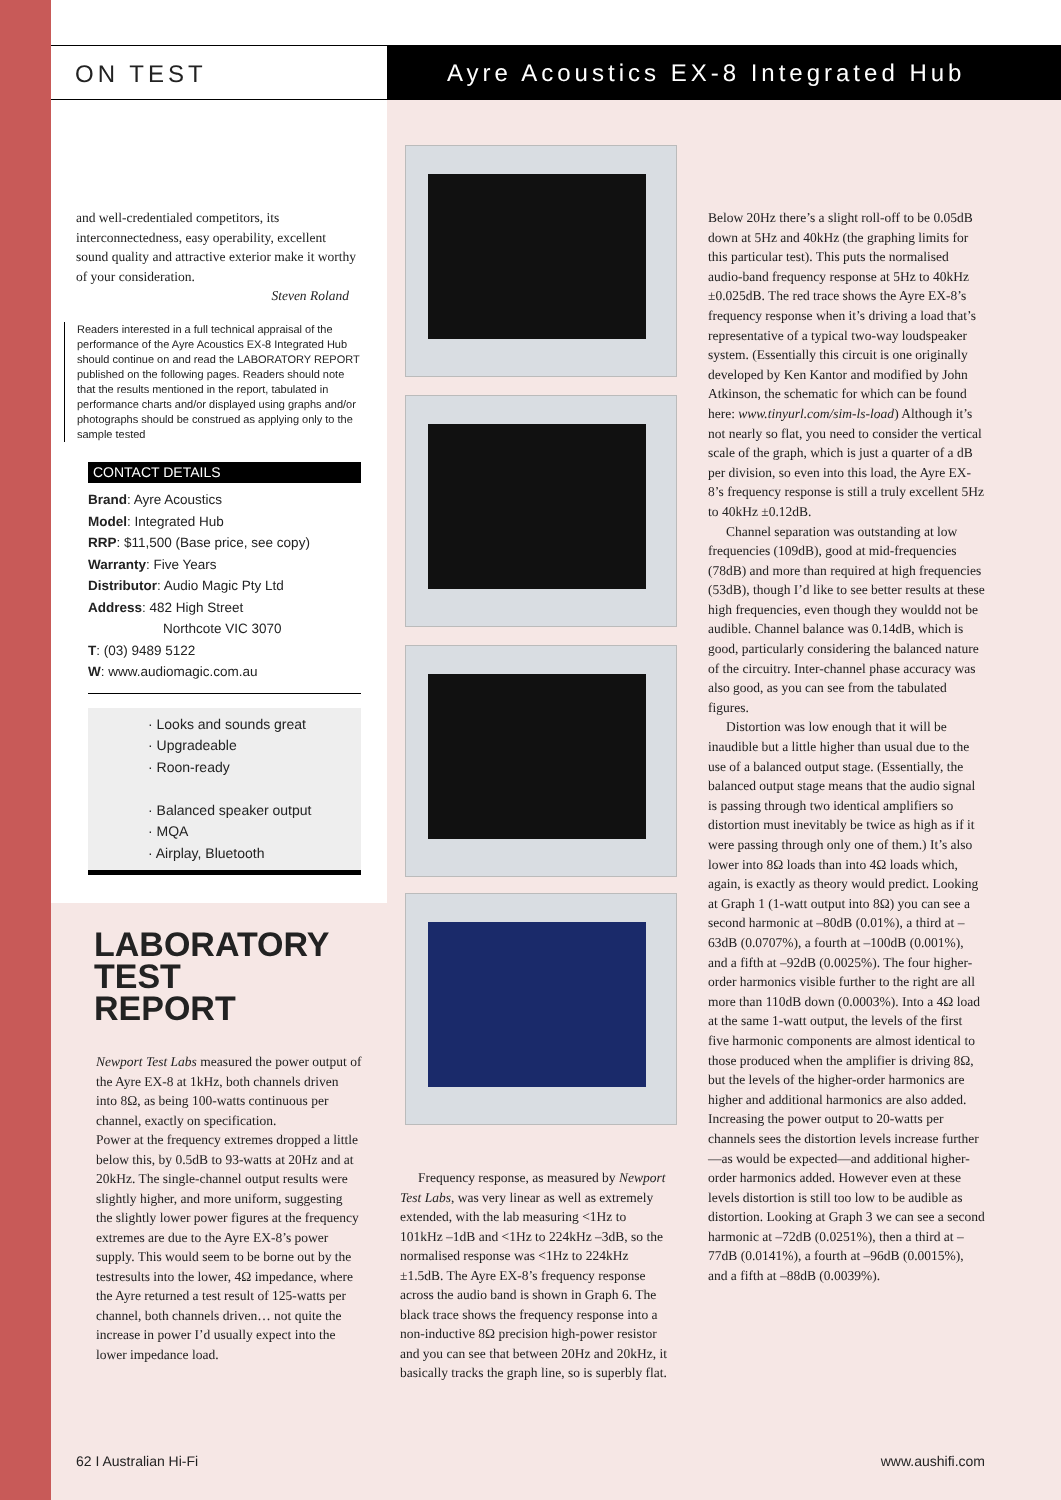ON TEST Ayre Acoustics EX-8 Integrated Hub
and well-credentialed competitors, its interconnectedness, easy operability, excellent sound quality and attractive exterior make it worthy of your consideration.
Steven Roland
Readers interested in a full technical appraisal of the performance of the Ayre Acoustics EX-8 Integrated Hub should continue on and read the LABORATORY REPORT published on the following pages. Readers should note that the results mentioned in the report, tabulated in performance charts and/or displayed using graphs and/or photographs should be construed as applying only to the sample tested
CONTACT DETAILS
Brand: Ayre Acoustics
Model: Integrated Hub
RRP: $11,500 (Base price, see copy)
Warranty: Five Years
Distributor: Audio Magic Pty Ltd
Address: 482 High Street
Northcote VIC 3070
T: (03) 9489 5122
W: www.audiomagic.com.au
· Looks and sounds great
· Upgradeable
· Roon-ready
· Balanced speaker output
· MQA
· Airplay, Bluetooth
LABORATORY
TEST
REPORT
Newport Test Labs measured the power output of the Ayre EX-8 at 1kHz, both channels driven into 8Ω, as being 100-watts continuous per channel, exactly on specification.
Power at the frequency extremes dropped a little below this, by 0.5dB to 93-watts at 20Hz and at 20kHz. The single-channel output results were slightly higher, and more uniform, suggesting the slightly lower power figures at the frequency extremes are due to the Ayre EX-8’s power supply. This would seem to be borne out by the testresults into the lower, 4Ω impedance, where the Ayre returned a test result of 125-watts per channel, both channels driven… not quite the increase in power I’d usually expect into the lower impedance load.
Frequency response, as measured by Newport Test Labs, was very linear as well as extremely extended, with the lab measuring <1Hz to 101kHz –1dB and <1Hz to 224kHz –3dB, so the normalised response was <1Hz to 224kHz ±1.5dB. The Ayre EX-8’s frequency response across the audio band is shown in Graph 6. The black trace shows the frequency response into a non-inductive 8Ω precision high-power resistor and you can see that between 20Hz and 20kHz, it basically tracks the graph line, so is superbly flat.
Below 20Hz there’s a slight roll-off to be 0.05dB down at 5Hz and 40kHz (the graphing limits for this particular test). This puts the normalised audio-band frequency response at 5Hz to 40kHz ±0.025dB. The red trace shows the Ayre EX-8’s frequency response when it’s driving a load that’s representative of a typical two-way loudspeaker system. (Essentially this circuit is one originally developed by Ken Kantor and modified by John Atkinson, the schematic for which can be found here: www.tinyurl.com/sim-ls-load) Although it’s not nearly so flat, you need to consider the vertical scale of the graph, which is just a quarter of a dB per division, so even into this load, the Ayre EX-8’s frequency response is still a truly excellent 5Hz to 40kHz ±0.12dB.
Channel separation was outstanding at low frequencies (109dB), good at mid-frequencies (78dB) and more than required at high frequencies (53dB), though I’d like to see better results at these high frequencies, even though they wouldd not be audible. Channel balance was 0.14dB, which is good, particularly considering the balanced nature of the circuitry. Inter-channel phase accuracy was also good, as you can see from the tabulated figures.
Distortion was low enough that it will be inaudible but a little higher than usual due to the use of a balanced output stage. (Essentially, the balanced output stage means that the audio signal is passing through two identical amplifiers so distortion must inevitably be twice as high as if it were passing through only one of them.) It’s also lower into 8Ω loads than into 4Ω loads which, again, is exactly as theory would predict. Looking at Graph 1 (1-watt output into 8Ω) you can see a second harmonic at –80dB (0.01%), a third at –63dB (0.0707%), a fourth at –100dB (0.001%), and a fifth at –92dB (0.0025%). The four higher-order harmonics visible further to the right are all more than 110dB down (0.0003%). Into a 4Ω load at the same 1-watt output, the levels of the first five harmonic components are almost identical to those produced when the amplifier is driving 8Ω, but the levels of the higher-order harmonics are higher and additional harmonics are also added. Increasing the power output to 20-watts per channels sees the distortion levels increase further—as would be expected—and additional higher-order harmonics added. However even at these levels distortion is still too low to be audible as distortion. Looking at Graph 3 we can see a second harmonic at –72dB (0.0251%), then a third at –77dB (0.0141%), a fourth at –96dB (0.0015%), and a fifth at –88dB (0.0039%).
62 I Australian Hi-Fi www.aushifi.com